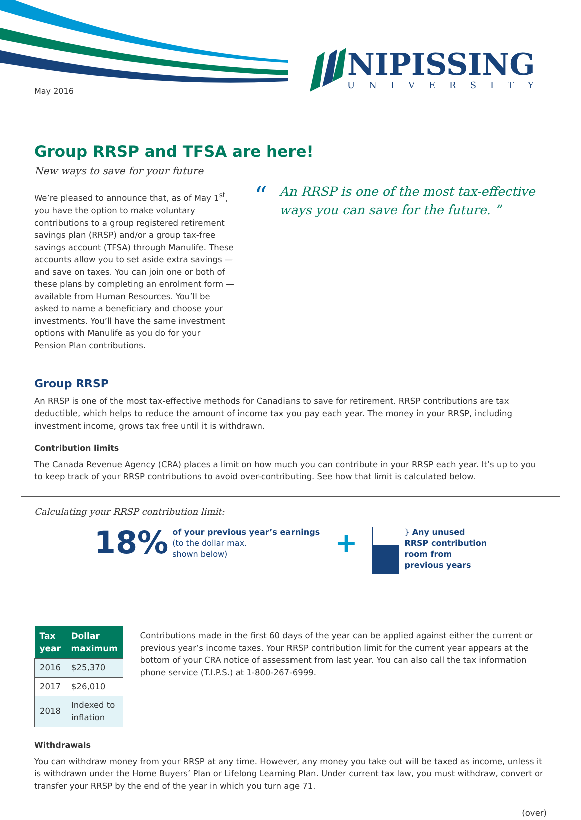May 2016
NIPISSING
UNIVERSITY
Group RRSP and TFSA are here!
New ways to save for your future
We’re pleased to announce that, as of May 1<sup>st</sup>, you have the option to make voluntary contributions to a group registered retirement savings plan (RRSP) and/or a group tax-free savings account (TFSA) through Manulife. These accounts allow you to set aside extra savings — and save on taxes. You can join one or both of these plans by completing an enrolment form — available from Human Resources. You’ll be asked to name a beneficiary and choose your investments. You’ll have the same investment options with Manulife as you do for your Pension Plan contributions.
“An RRSP is one of the most tax-effective ways you can save for the future. ”
Group RRSP
An RRSP is one of the most tax-effective methods for Canadians to save for retirement. RRSP contributions are tax deductible, which helps to reduce the amount of income tax you pay each year. The money in your RRSP, including investment income, grows tax free until it is withdrawn.
Contribution limits
The Canada Revenue Agency (CRA) places a limit on how much you can contribute in your RRSP each year. It’s up to you to keep track of your RRSP contributions to avoid over-contributing. See how that limit is calculated below.
Calculating your RRSP contribution limit:
18%
of your previous year’s earnings
(to the dollar max.
shown below)
+
} Any unused
RRSP contribution
room from
previous years
| Tax year | Dollar maximum |
| --- | --- |
| 2016 | $25,370 |
| 2017 | $26,010 |
| 2018 | Indexed to inflation |
Contributions made in the first 60 days of the year can be applied against either the current or previous year’s income taxes. Your RRSP contribution limit for the current year appears at the bottom of your CRA notice of assessment from last year. You can also call the tax information phone service (T.I.P.S.) at 1-800-267-6999.
Withdrawals
You can withdraw money from your RRSP at any time. However, any money you take out will be taxed as income, unless it is withdrawn under the Home Buyers’ Plan or Lifelong Learning Plan. Under current tax law, you must withdraw, convert or transfer your RRSP by the end of the year in which you turn age 71.
(over)